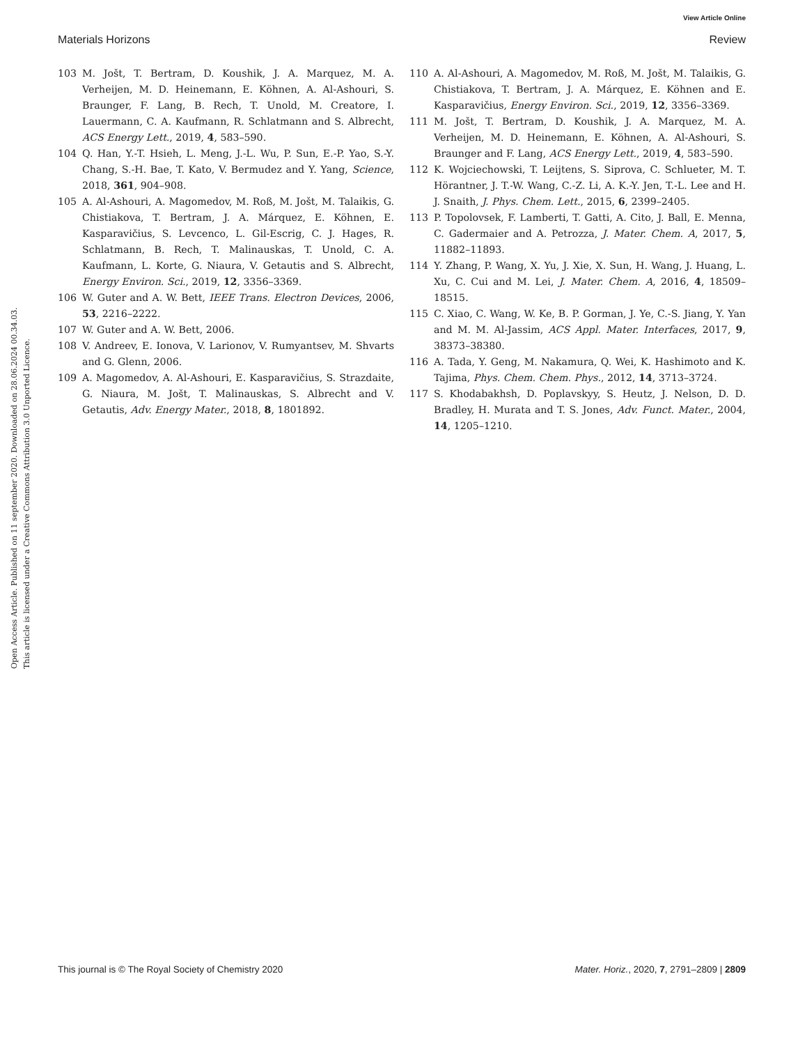View Article Online
Materials Horizons Review
Open Access Article. Published on 11 september 2020. Downloaded on 28.06.2024 00.34.03.
This article is licensed under a Creative Commons Attribution 3.0 Unported Licence.
103 M. Jošt, T. Bertram, D. Koushik, J. A. Marquez, M. A. Verheijen, M. D. Heinemann, E. Köhnen, A. Al-Ashouri, S. Braunger, F. Lang, B. Rech, T. Unold, M. Creatore, I. Lauermann, C. A. Kaufmann, R. Schlatmann and S. Albrecht, ACS Energy Lett., 2019, 4, 583–590.
104 Q. Han, Y.-T. Hsieh, L. Meng, J.-L. Wu, P. Sun, E.-P. Yao, S.-Y. Chang, S.-H. Bae, T. Kato, V. Bermudez and Y. Yang, Science, 2018, 361, 904–908.
105 A. Al-Ashouri, A. Magomedov, M. Roß, M. Jošt, M. Talaikis, G. Chistiakova, T. Bertram, J. A. Márquez, E. Köhnen, E. Kasparavičius, S. Levcenco, L. Gil-Escrig, C. J. Hages, R. Schlatmann, B. Rech, T. Malinauskas, T. Unold, C. A. Kaufmann, L. Korte, G. Niaura, V. Getautis and S. Albrecht, Energy Environ. Sci., 2019, 12, 3356–3369.
106 W. Guter and A. W. Bett, IEEE Trans. Electron Devices, 2006, 53, 2216–2222.
107 W. Guter and A. W. Bett, 2006.
108 V. Andreev, E. Ionova, V. Larionov, V. Rumyantsev, M. Shvarts and G. Glenn, 2006.
109 A. Magomedov, A. Al-Ashouri, E. Kasparavičius, S. Strazdaite, G. Niaura, M. Jošt, T. Malinauskas, S. Albrecht and V. Getautis, Adv. Energy Mater., 2018, 8, 1801892.
110 A. Al-Ashouri, A. Magomedov, M. Roß, M. Jošt, M. Talaikis, G. Chistiakova, T. Bertram, J. A. Márquez, E. Köhnen and E. Kasparavičius, Energy Environ. Sci., 2019, 12, 3356–3369.
111 M. Jošt, T. Bertram, D. Koushik, J. A. Marquez, M. A. Verheijen, M. D. Heinemann, E. Köhnen, A. Al-Ashouri, S. Braunger and F. Lang, ACS Energy Lett., 2019, 4, 583–590.
112 K. Wojciechowski, T. Leijtens, S. Siprova, C. Schlueter, M. T. Hörantner, J. T.-W. Wang, C.-Z. Li, A. K.-Y. Jen, T.-L. Lee and H. J. Snaith, J. Phys. Chem. Lett., 2015, 6, 2399–2405.
113 P. Topolovsek, F. Lamberti, T. Gatti, A. Cito, J. Ball, E. Menna, C. Gadermaier and A. Petrozza, J. Mater. Chem. A, 2017, 5, 11882–11893.
114 Y. Zhang, P. Wang, X. Yu, J. Xie, X. Sun, H. Wang, J. Huang, L. Xu, C. Cui and M. Lei, J. Mater. Chem. A, 2016, 4, 18509–18515.
115 C. Xiao, C. Wang, W. Ke, B. P. Gorman, J. Ye, C.-S. Jiang, Y. Yan and M. M. Al-Jassim, ACS Appl. Mater. Interfaces, 2017, 9, 38373–38380.
116 A. Tada, Y. Geng, M. Nakamura, Q. Wei, K. Hashimoto and K. Tajima, Phys. Chem. Chem. Phys., 2012, 14, 3713–3724.
117 S. Khodabakhsh, D. Poplavskyy, S. Heutz, J. Nelson, D. D. Bradley, H. Murata and T. S. Jones, Adv. Funct. Mater., 2004, 14, 1205–1210.
This journal is © The Royal Society of Chemistry 2020 Mater. Horiz., 2020, 7, 2791–2809 | 2809